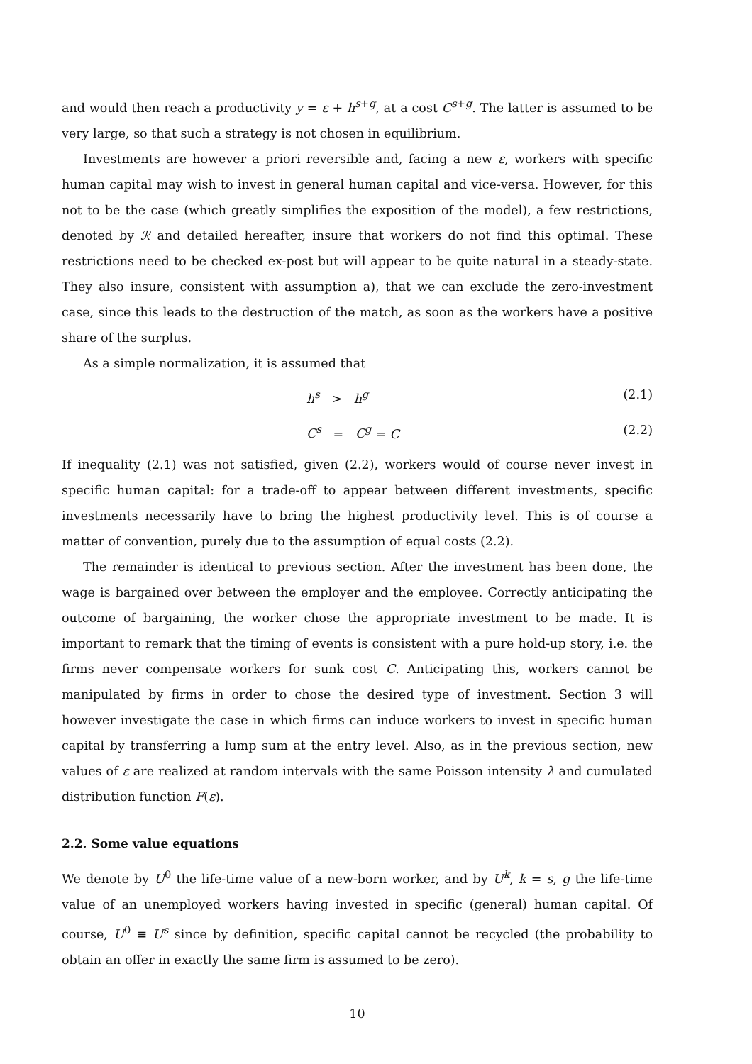and would then reach a productivity y = ε + h<sup>s+g</sup>, at a cost C<sup>s+g</sup>. The latter is assumed to be very large, so that such a strategy is not chosen in equilibrium.
Investments are however a priori reversible and, facing a new ε, workers with specific human capital may wish to invest in general human capital and vice-versa. However, for this not to be the case (which greatly simplifies the exposition of the model), a few restrictions, denoted by ℛ and detailed hereafter, insure that workers do not find this optimal. These restrictions need to be checked ex-post but will appear to be quite natural in a steady-state. They also insure, consistent with assumption a), that we can exclude the zero-investment case, since this leads to the destruction of the match, as soon as the workers have a positive share of the surplus.
As a simple normalization, it is assumed that
h<sup>s</sup> > h<sup>g</sup> (2.1)
C<sup>s</sup> = C<sup>g</sup> = C (2.2)
If inequality (2.1) was not satisfied, given (2.2), workers would of course never invest in specific human capital: for a trade-off to appear between different investments, specific investments necessarily have to bring the highest productivity level. This is of course a matter of convention, purely due to the assumption of equal costs (2.2).
The remainder is identical to previous section. After the investment has been done, the wage is bargained over between the employer and the employee. Correctly anticipating the outcome of bargaining, the worker chose the appropriate investment to be made. It is important to remark that the timing of events is consistent with a pure hold-up story, i.e. the firms never compensate workers for sunk cost C. Anticipating this, workers cannot be manipulated by firms in order to chose the desired type of investment. Section 3 will however investigate the case in which firms can induce workers to invest in specific human capital by transferring a lump sum at the entry level. Also, as in the previous section, new values of ε are realized at random intervals with the same Poisson intensity λ and cumulated distribution function F(ε).
2.2. Some value equations
We denote by U<sup>0</sup> the life-time value of a new-born worker, and by U<sup>k</sup>, k = s, g the life-time value of an unemployed workers having invested in specific (general) human capital. Of course, U<sup>0</sup> ≡ U<sup>s</sup> since by definition, specific capital cannot be recycled (the probability to obtain an offer in exactly the same firm is assumed to be zero).
10